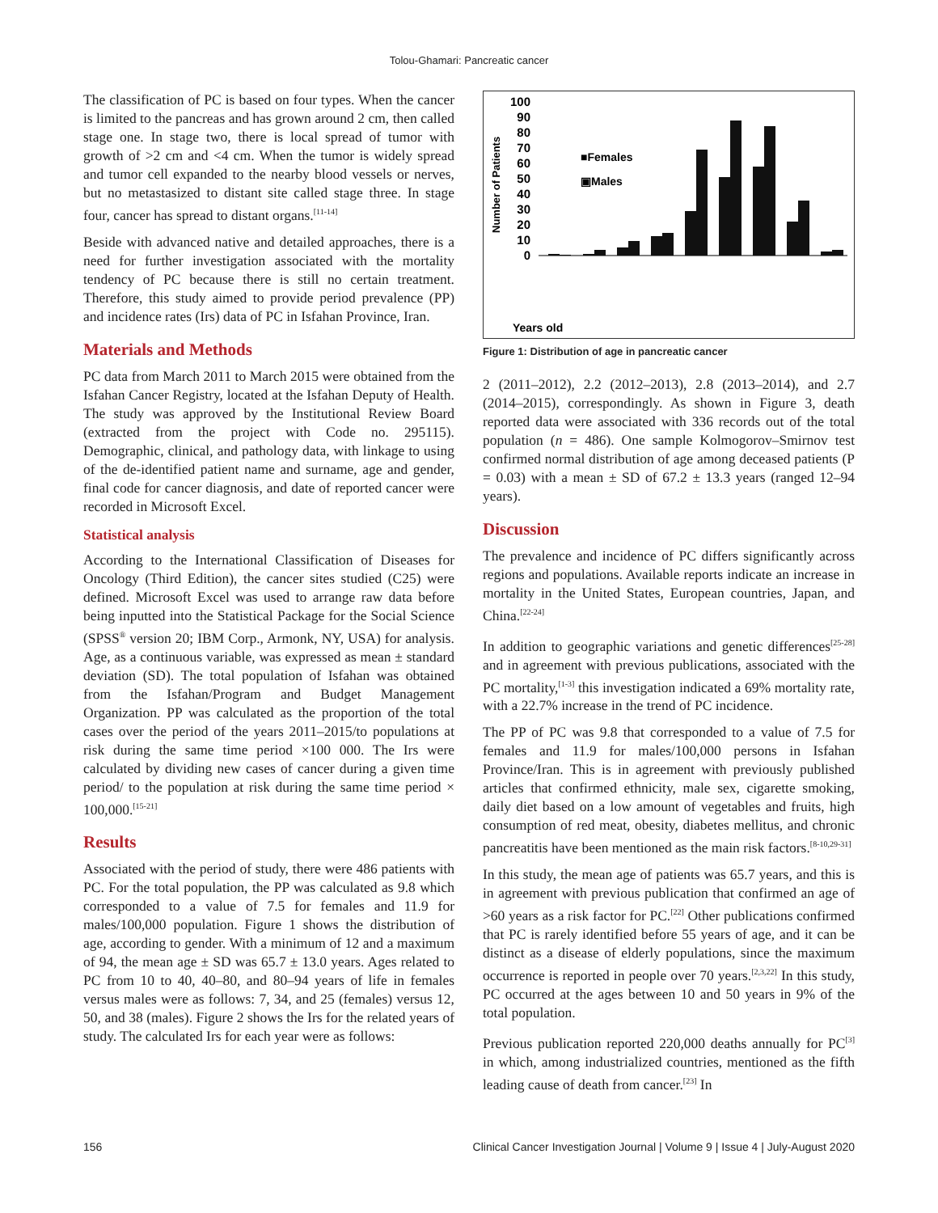Tolou-Ghamari: Pancreatic cancer
The classification of PC is based on four types. When the cancer is limited to the pancreas and has grown around 2 cm, then called stage one. In stage two, there is local spread of tumor with growth of >2 cm and <4 cm. When the tumor is widely spread and tumor cell expanded to the nearby blood vessels or nerves, but no metastasized to distant site called stage three. In stage four, cancer has spread to distant organs.<sup>[11-14]</sup>
Beside with advanced native and detailed approaches, there is a need for further investigation associated with the mortality tendency of PC because there is still no certain treatment. Therefore, this study aimed to provide period prevalence (PP) and incidence rates (Irs) data of PC in Isfahan Province, Iran.
Materials and Methods
PC data from March 2011 to March 2015 were obtained from the Isfahan Cancer Registry, located at the Isfahan Deputy of Health. The study was approved by the Institutional Review Board (extracted from the project with Code no. 295115). Demographic, clinical, and pathology data, with linkage to using of the de-identified patient name and surname, age and gender, final code for cancer diagnosis, and date of reported cancer were recorded in Microsoft Excel.
Statistical analysis
According to the International Classification of Diseases for Oncology (Third Edition), the cancer sites studied (C25) were defined. Microsoft Excel was used to arrange raw data before being inputted into the Statistical Package for the Social Science (SPSS<sup>®</sup> version 20; IBM Corp., Armonk, NY, USA) for analysis. Age, as a continuous variable, was expressed as mean ± standard deviation (SD). The total population of Isfahan was obtained from the Isfahan/Program and Budget Management Organization. PP was calculated as the proportion of the total cases over the period of the years 2011–2015/to populations at risk during the same time period ×100 000. The Irs were calculated by dividing new cases of cancer during a given time period/ to the population at risk during the same time period × 100,000.<sup>[15-21]</sup>
Results
Associated with the period of study, there were 486 patients with PC. For the total population, the PP was calculated as 9.8 which corresponded to a value of 7.5 for females and 11.9 for males/100,000 population. Figure 1 shows the distribution of age, according to gender. With a minimum of 12 and a maximum of 94, the mean age ± SD was 65.7 ± 13.0 years. Ages related to PC from 10 to 40, 40–80, and 80–94 years of life in females versus males were as follows: 7, 34, and 25 (females) versus 12, 50, and 38 (males). Figure 2 shows the Irs for the related years of study. The calculated Irs for each year were as follows:
Number of Patients
100
90
80
70
60
50
40
30
20
10
0
■Females
▣Males
Years old
Figure 1: Distribution of age in pancreatic cancer
2 (2011–2012), 2.2 (2012–2013), 2.8 (2013–2014), and 2.7 (2014–2015), correspondingly. As shown in Figure 3, death reported data were associated with 336 records out of the total population (n = 486). One sample Kolmogorov–Smirnov test confirmed normal distribution of age among deceased patients (P = 0.03) with a mean ± SD of 67.2 ± 13.3 years (ranged 12–94 years).
Discussion
The prevalence and incidence of PC differs significantly across regions and populations. Available reports indicate an increase in mortality in the United States, European countries, Japan, and China.<sup>[22-24]</sup>
In addition to geographic variations and genetic differences<sup>[25-28]</sup> and in agreement with previous publications, associated with the PC mortality,<sup>[1-3]</sup> this investigation indicated a 69% mortality rate, with a 22.7% increase in the trend of PC incidence.
The PP of PC was 9.8 that corresponded to a value of 7.5 for females and 11.9 for males/100,000 persons in Isfahan Province/Iran. This is in agreement with previously published articles that confirmed ethnicity, male sex, cigarette smoking, daily diet based on a low amount of vegetables and fruits, high consumption of red meat, obesity, diabetes mellitus, and chronic pancreatitis have been mentioned as the main risk factors.<sup>[8-10,29-31]</sup>
In this study, the mean age of patients was 65.7 years, and this is in agreement with previous publication that confirmed an age of >60 years as a risk factor for PC.<sup>[22]</sup> Other publications confirmed that PC is rarely identified before 55 years of age, and it can be distinct as a disease of elderly populations, since the maximum occurrence is reported in people over 70 years.<sup>[2,3,22]</sup> In this study, PC occurred at the ages between 10 and 50 years in 9% of the total population.
Previous publication reported 220,000 deaths annually for PC<sup>[3]</sup> in which, among industrialized countries, mentioned as the fifth leading cause of death from cancer.<sup>[23]</sup> In
156 Clinical Cancer Investigation Journal | Volume 9 | Issue 4 | July-August 2020